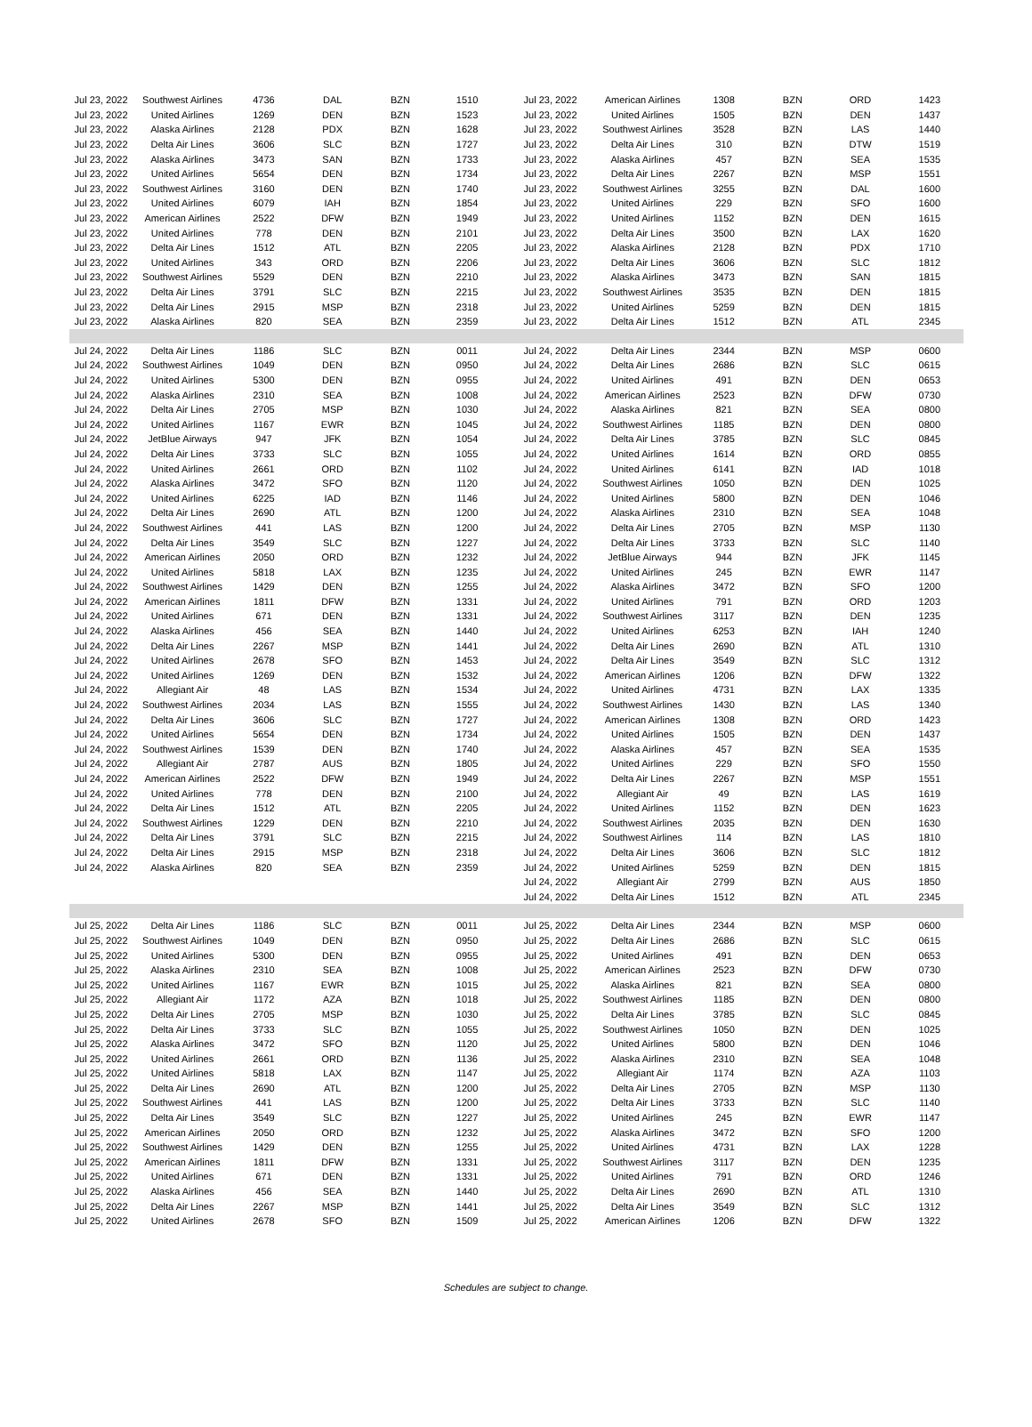| Jul 23, 2022 | Southwest Airlines | 4736 | DAL | BZN | 1510 | Jul 23, 2022 | American Airlines | 1308 | BZN | ORD | 1423 |
| Jul 23, 2022 | United Airlines | 1269 | DEN | BZN | 1523 | Jul 23, 2022 | United Airlines | 1505 | BZN | DEN | 1437 |
| Jul 23, 2022 | Alaska Airlines | 2128 | PDX | BZN | 1628 | Jul 23, 2022 | Southwest Airlines | 3528 | BZN | LAS | 1440 |
| Jul 23, 2022 | Delta Air Lines | 3606 | SLC | BZN | 1727 | Jul 23, 2022 | Delta Air Lines | 310 | BZN | DTW | 1519 |
| Jul 23, 2022 | Alaska Airlines | 3473 | SAN | BZN | 1733 | Jul 23, 2022 | Alaska Airlines | 457 | BZN | SEA | 1535 |
| Jul 23, 2022 | United Airlines | 5654 | DEN | BZN | 1734 | Jul 23, 2022 | Delta Air Lines | 2267 | BZN | MSP | 1551 |
| Jul 23, 2022 | Southwest Airlines | 3160 | DEN | BZN | 1740 | Jul 23, 2022 | Southwest Airlines | 3255 | BZN | DAL | 1600 |
| Jul 23, 2022 | United Airlines | 6079 | IAH | BZN | 1854 | Jul 23, 2022 | United Airlines | 229 | BZN | SFO | 1600 |
| Jul 23, 2022 | American Airlines | 2522 | DFW | BZN | 1949 | Jul 23, 2022 | United Airlines | 1152 | BZN | DEN | 1615 |
| Jul 23, 2022 | United Airlines | 778 | DEN | BZN | 2101 | Jul 23, 2022 | Delta Air Lines | 3500 | BZN | LAX | 1620 |
| Jul 23, 2022 | Delta Air Lines | 1512 | ATL | BZN | 2205 | Jul 23, 2022 | Alaska Airlines | 2128 | BZN | PDX | 1710 |
| Jul 23, 2022 | United Airlines | 343 | ORD | BZN | 2206 | Jul 23, 2022 | Delta Air Lines | 3606 | BZN | SLC | 1812 |
| Jul 23, 2022 | Southwest Airlines | 5529 | DEN | BZN | 2210 | Jul 23, 2022 | Alaska Airlines | 3473 | BZN | SAN | 1815 |
| Jul 23, 2022 | Delta Air Lines | 3791 | SLC | BZN | 2215 | Jul 23, 2022 | Southwest Airlines | 3535 | BZN | DEN | 1815 |
| Jul 23, 2022 | Delta Air Lines | 2915 | MSP | BZN | 2318 | Jul 23, 2022 | United Airlines | 5259 | BZN | DEN | 1815 |
| Jul 23, 2022 | Alaska Airlines | 820 | SEA | BZN | 2359 | Jul 23, 2022 | Delta Air Lines | 1512 | BZN | ATL | 2345 |
| Jul 24, 2022 | Delta Air Lines | 1186 | SLC | BZN | 0011 | Jul 24, 2022 | Delta Air Lines | 2344 | BZN | MSP | 0600 |
| Jul 24, 2022 | Southwest Airlines | 1049 | DEN | BZN | 0950 | Jul 24, 2022 | Delta Air Lines | 2686 | BZN | SLC | 0615 |
| Jul 24, 2022 | United Airlines | 5300 | DEN | BZN | 0955 | Jul 24, 2022 | United Airlines | 491 | BZN | DEN | 0653 |
| Jul 24, 2022 | Alaska Airlines | 2310 | SEA | BZN | 1008 | Jul 24, 2022 | American Airlines | 2523 | BZN | DFW | 0730 |
| Jul 24, 2022 | Delta Air Lines | 2705 | MSP | BZN | 1030 | Jul 24, 2022 | Alaska Airlines | 821 | BZN | SEA | 0800 |
| Jul 24, 2022 | United Airlines | 1167 | EWR | BZN | 1045 | Jul 24, 2022 | Southwest Airlines | 1185 | BZN | DEN | 0800 |
| Jul 24, 2022 | JetBlue Airways | 947 | JFK | BZN | 1054 | Jul 24, 2022 | Delta Air Lines | 3785 | BZN | SLC | 0845 |
| Jul 24, 2022 | Delta Air Lines | 3733 | SLC | BZN | 1055 | Jul 24, 2022 | United Airlines | 1614 | BZN | ORD | 0855 |
| Jul 24, 2022 | United Airlines | 2661 | ORD | BZN | 1102 | Jul 24, 2022 | United Airlines | 6141 | BZN | IAD | 1018 |
| Jul 24, 2022 | Alaska Airlines | 3472 | SFO | BZN | 1120 | Jul 24, 2022 | Southwest Airlines | 1050 | BZN | DEN | 1025 |
| Jul 24, 2022 | United Airlines | 6225 | IAD | BZN | 1146 | Jul 24, 2022 | United Airlines | 5800 | BZN | DEN | 1046 |
| Jul 24, 2022 | Delta Air Lines | 2690 | ATL | BZN | 1200 | Jul 24, 2022 | Alaska Airlines | 2310 | BZN | SEA | 1048 |
| Jul 24, 2022 | Southwest Airlines | 441 | LAS | BZN | 1200 | Jul 24, 2022 | Delta Air Lines | 2705 | BZN | MSP | 1130 |
| Jul 24, 2022 | Delta Air Lines | 3549 | SLC | BZN | 1227 | Jul 24, 2022 | Delta Air Lines | 3733 | BZN | SLC | 1140 |
| Jul 24, 2022 | American Airlines | 2050 | ORD | BZN | 1232 | Jul 24, 2022 | JetBlue Airways | 944 | BZN | JFK | 1145 |
| Jul 24, 2022 | United Airlines | 5818 | LAX | BZN | 1235 | Jul 24, 2022 | United Airlines | 245 | BZN | EWR | 1147 |
| Jul 24, 2022 | Southwest Airlines | 1429 | DEN | BZN | 1255 | Jul 24, 2022 | Alaska Airlines | 3472 | BZN | SFO | 1200 |
| Jul 24, 2022 | American Airlines | 1811 | DFW | BZN | 1331 | Jul 24, 2022 | United Airlines | 791 | BZN | ORD | 1203 |
| Jul 24, 2022 | United Airlines | 671 | DEN | BZN | 1331 | Jul 24, 2022 | Southwest Airlines | 3117 | BZN | DEN | 1235 |
| Jul 24, 2022 | Alaska Airlines | 456 | SEA | BZN | 1440 | Jul 24, 2022 | United Airlines | 6253 | BZN | IAH | 1240 |
| Jul 24, 2022 | Delta Air Lines | 2267 | MSP | BZN | 1441 | Jul 24, 2022 | Delta Air Lines | 2690 | BZN | ATL | 1310 |
| Jul 24, 2022 | United Airlines | 2678 | SFO | BZN | 1453 | Jul 24, 2022 | Delta Air Lines | 3549 | BZN | SLC | 1312 |
| Jul 24, 2022 | United Airlines | 1269 | DEN | BZN | 1532 | Jul 24, 2022 | American Airlines | 1206 | BZN | DFW | 1322 |
| Jul 24, 2022 | Allegiant Air | 48 | LAS | BZN | 1534 | Jul 24, 2022 | United Airlines | 4731 | BZN | LAX | 1335 |
| Jul 24, 2022 | Southwest Airlines | 2034 | LAS | BZN | 1555 | Jul 24, 2022 | Southwest Airlines | 1430 | BZN | LAS | 1340 |
| Jul 24, 2022 | Delta Air Lines | 3606 | SLC | BZN | 1727 | Jul 24, 2022 | American Airlines | 1308 | BZN | ORD | 1423 |
| Jul 24, 2022 | United Airlines | 5654 | DEN | BZN | 1734 | Jul 24, 2022 | United Airlines | 1505 | BZN | DEN | 1437 |
| Jul 24, 2022 | Southwest Airlines | 1539 | DEN | BZN | 1740 | Jul 24, 2022 | Alaska Airlines | 457 | BZN | SEA | 1535 |
| Jul 24, 2022 | Allegiant Air | 2787 | AUS | BZN | 1805 | Jul 24, 2022 | United Airlines | 229 | BZN | SFO | 1550 |
| Jul 24, 2022 | American Airlines | 2522 | DFW | BZN | 1949 | Jul 24, 2022 | Delta Air Lines | 2267 | BZN | MSP | 1551 |
| Jul 24, 2022 | United Airlines | 778 | DEN | BZN | 2100 | Jul 24, 2022 | Allegiant Air | 49 | BZN | LAS | 1619 |
| Jul 24, 2022 | Delta Air Lines | 1512 | ATL | BZN | 2205 | Jul 24, 2022 | United Airlines | 1152 | BZN | DEN | 1623 |
| Jul 24, 2022 | Southwest Airlines | 1229 | DEN | BZN | 2210 | Jul 24, 2022 | Southwest Airlines | 2035 | BZN | DEN | 1630 |
| Jul 24, 2022 | Delta Air Lines | 3791 | SLC | BZN | 2215 | Jul 24, 2022 | Southwest Airlines | 114 | BZN | LAS | 1810 |
| Jul 24, 2022 | Delta Air Lines | 2915 | MSP | BZN | 2318 | Jul 24, 2022 | Delta Air Lines | 3606 | BZN | SLC | 1812 |
| Jul 24, 2022 | Alaska Airlines | 820 | SEA | BZN | 2359 | Jul 24, 2022 | United Airlines | 5259 | BZN | DEN | 1815 |
| | | | | | | Jul 24, 2022 | Allegiant Air | 2799 | BZN | AUS | 1850 |
| | | | | | | Jul 24, 2022 | Delta Air Lines | 1512 | BZN | ATL | 2345 |
| Jul 25, 2022 | Delta Air Lines | 1186 | SLC | BZN | 0011 | Jul 25, 2022 | Delta Air Lines | 2344 | BZN | MSP | 0600 |
| Jul 25, 2022 | Southwest Airlines | 1049 | DEN | BZN | 0950 | Jul 25, 2022 | Delta Air Lines | 2686 | BZN | SLC | 0615 |
| Jul 25, 2022 | United Airlines | 5300 | DEN | BZN | 0955 | Jul 25, 2022 | United Airlines | 491 | BZN | DEN | 0653 |
| Jul 25, 2022 | Alaska Airlines | 2310 | SEA | BZN | 1008 | Jul 25, 2022 | American Airlines | 2523 | BZN | DFW | 0730 |
| Jul 25, 2022 | United Airlines | 1167 | EWR | BZN | 1015 | Jul 25, 2022 | Alaska Airlines | 821 | BZN | SEA | 0800 |
| Jul 25, 2022 | Allegiant Air | 1172 | AZA | BZN | 1018 | Jul 25, 2022 | Southwest Airlines | 1185 | BZN | DEN | 0800 |
| Jul 25, 2022 | Delta Air Lines | 2705 | MSP | BZN | 1030 | Jul 25, 2022 | Delta Air Lines | 3785 | BZN | SLC | 0845 |
| Jul 25, 2022 | Delta Air Lines | 3733 | SLC | BZN | 1055 | Jul 25, 2022 | Southwest Airlines | 1050 | BZN | DEN | 1025 |
| Jul 25, 2022 | Alaska Airlines | 3472 | SFO | BZN | 1120 | Jul 25, 2022 | United Airlines | 5800 | BZN | DEN | 1046 |
| Jul 25, 2022 | United Airlines | 2661 | ORD | BZN | 1136 | Jul 25, 2022 | Alaska Airlines | 2310 | BZN | SEA | 1048 |
| Jul 25, 2022 | United Airlines | 5818 | LAX | BZN | 1147 | Jul 25, 2022 | Allegiant Air | 1174 | BZN | AZA | 1103 |
| Jul 25, 2022 | Delta Air Lines | 2690 | ATL | BZN | 1200 | Jul 25, 2022 | Delta Air Lines | 2705 | BZN | MSP | 1130 |
| Jul 25, 2022 | Southwest Airlines | 441 | LAS | BZN | 1200 | Jul 25, 2022 | Delta Air Lines | 3733 | BZN | SLC | 1140 |
| Jul 25, 2022 | Delta Air Lines | 3549 | SLC | BZN | 1227 | Jul 25, 2022 | United Airlines | 245 | BZN | EWR | 1147 |
| Jul 25, 2022 | American Airlines | 2050 | ORD | BZN | 1232 | Jul 25, 2022 | Alaska Airlines | 3472 | BZN | SFO | 1200 |
| Jul 25, 2022 | Southwest Airlines | 1429 | DEN | BZN | 1255 | Jul 25, 2022 | United Airlines | 4731 | BZN | LAX | 1228 |
| Jul 25, 2022 | American Airlines | 1811 | DFW | BZN | 1331 | Jul 25, 2022 | Southwest Airlines | 3117 | BZN | DEN | 1235 |
| Jul 25, 2022 | United Airlines | 671 | DEN | BZN | 1331 | Jul 25, 2022 | United Airlines | 791 | BZN | ORD | 1246 |
| Jul 25, 2022 | Alaska Airlines | 456 | SEA | BZN | 1440 | Jul 25, 2022 | Delta Air Lines | 2690 | BZN | ATL | 1310 |
| Jul 25, 2022 | Delta Air Lines | 2267 | MSP | BZN | 1441 | Jul 25, 2022 | Delta Air Lines | 3549 | BZN | SLC | 1312 |
| Jul 25, 2022 | United Airlines | 2678 | SFO | BZN | 1509 | Jul 25, 2022 | American Airlines | 1206 | BZN | DFW | 1322 |
Schedules are subject to change.